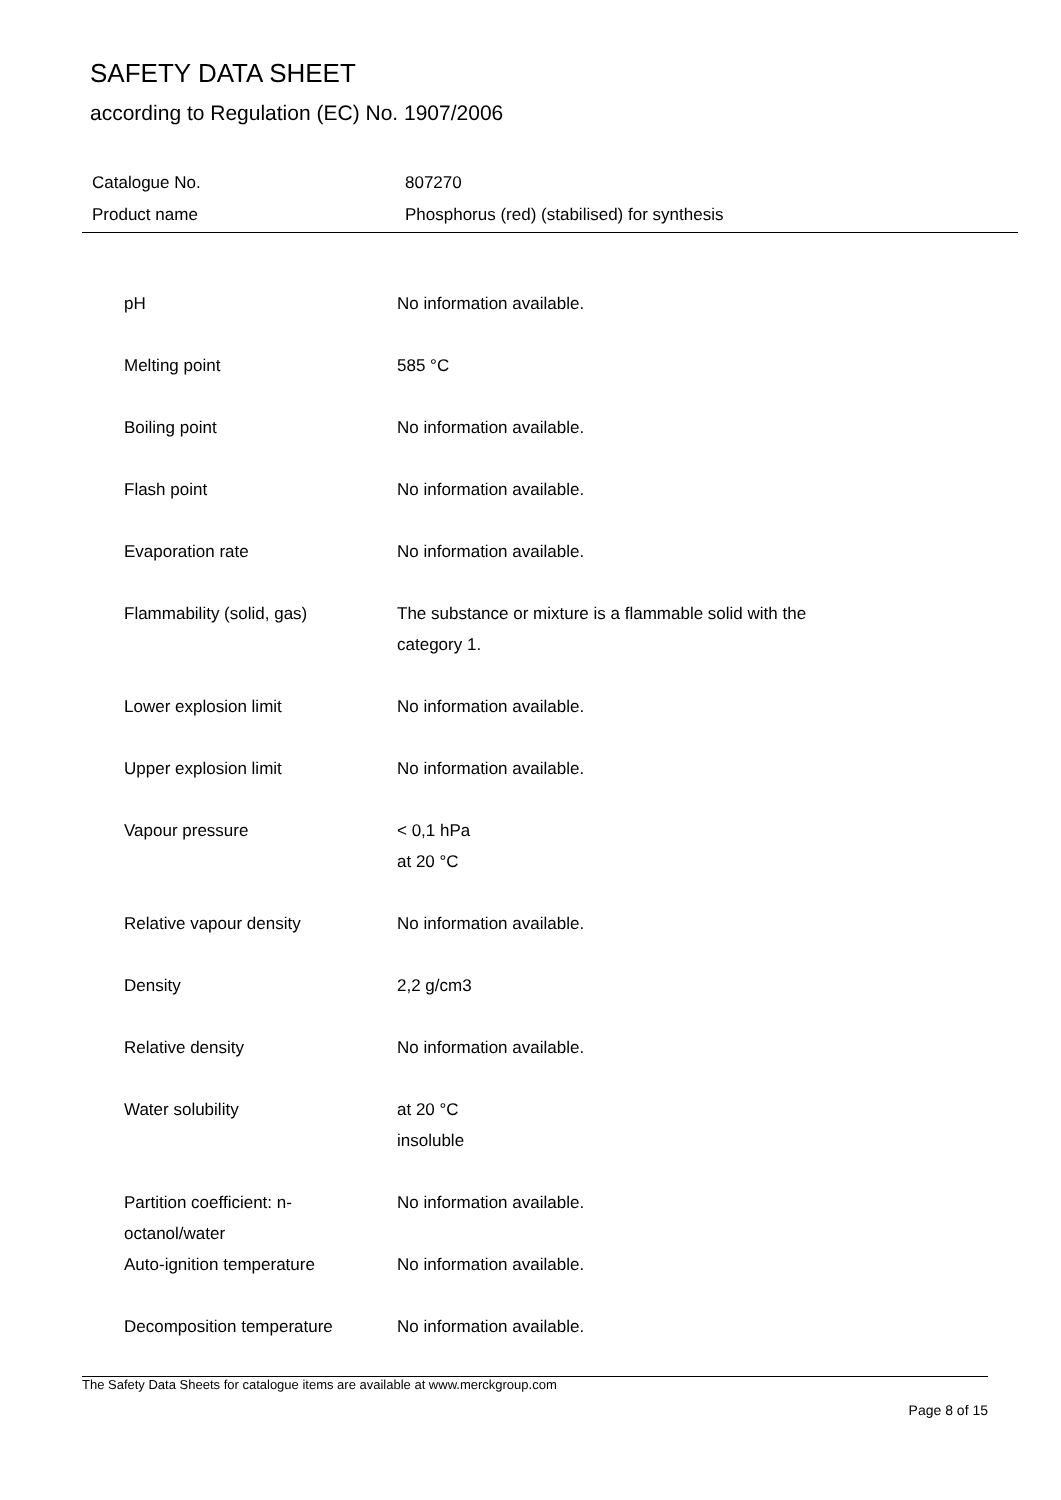SAFETY DATA SHEET
according to Regulation (EC) No. 1907/2006
| Catalogue No. | 807270 |
| Product name | Phosphorus (red) (stabilised) for synthesis |
| pH | No information available. |
| Melting point | 585 °C |
| Boiling point | No information available. |
| Flash point | No information available. |
| Evaporation rate | No information available. |
| Flammability (solid, gas) | The substance or mixture is a flammable solid with the category 1. |
| Lower explosion limit | No information available. |
| Upper explosion limit | No information available. |
| Vapour pressure | < 0,1 hPa at 20 °C |
| Relative vapour density | No information available. |
| Density | 2,2 g/cm3 |
| Relative density | No information available. |
| Water solubility | at 20 °C insoluble |
| Partition coefficient: n- octanol/water | No information available. |
| Auto-ignition temperature | No information available. |
| Decomposition temperature | No information available. |
The Safety Data Sheets for catalogue items are available at www.merckgroup.com
Page 8 of 15